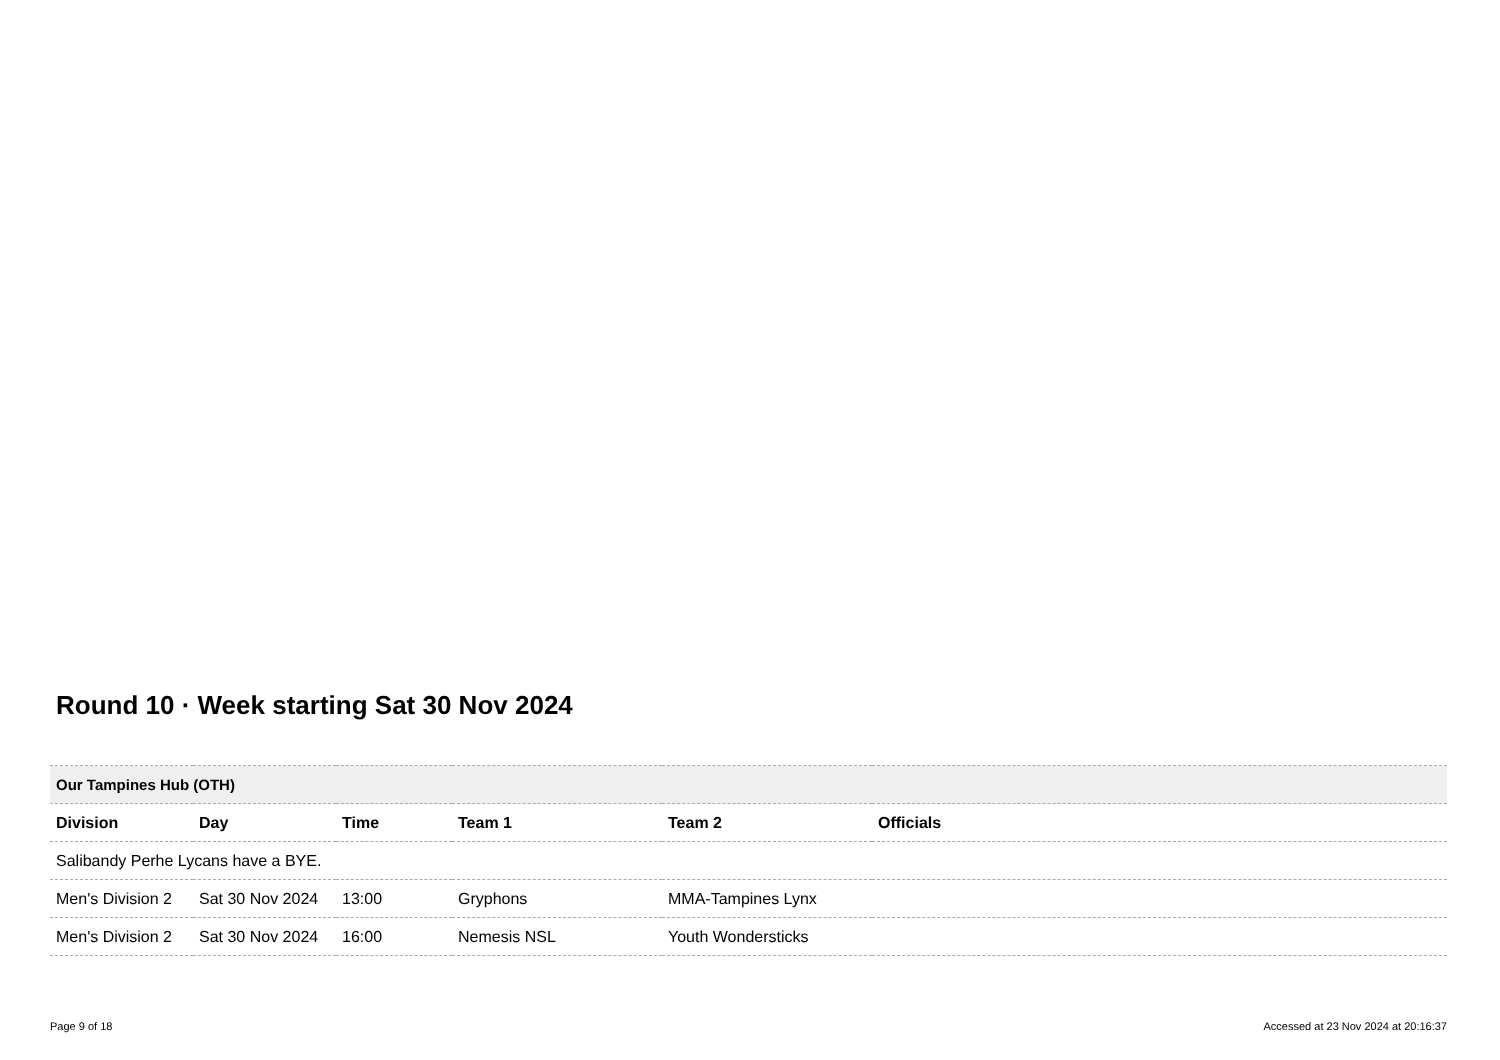Round 10 · Week starting Sat 30 Nov 2024
| Our Tampines Hub (OTH) | | | | | |
| Division | Day | Time | Team 1 | Team 2 | Officials |
| Salibandy Perhe Lycans have a BYE. | | | | | |
| Men's Division 2 | Sat 30 Nov 2024 | 13:00 | Gryphons | MMA-Tampines Lynx | |
| Men's Division 2 | Sat 30 Nov 2024 | 16:00 | Nemesis NSL | Youth Wondersticks | |
Page 9 of 18 Accessed at 23 Nov 2024 at 20:16:37